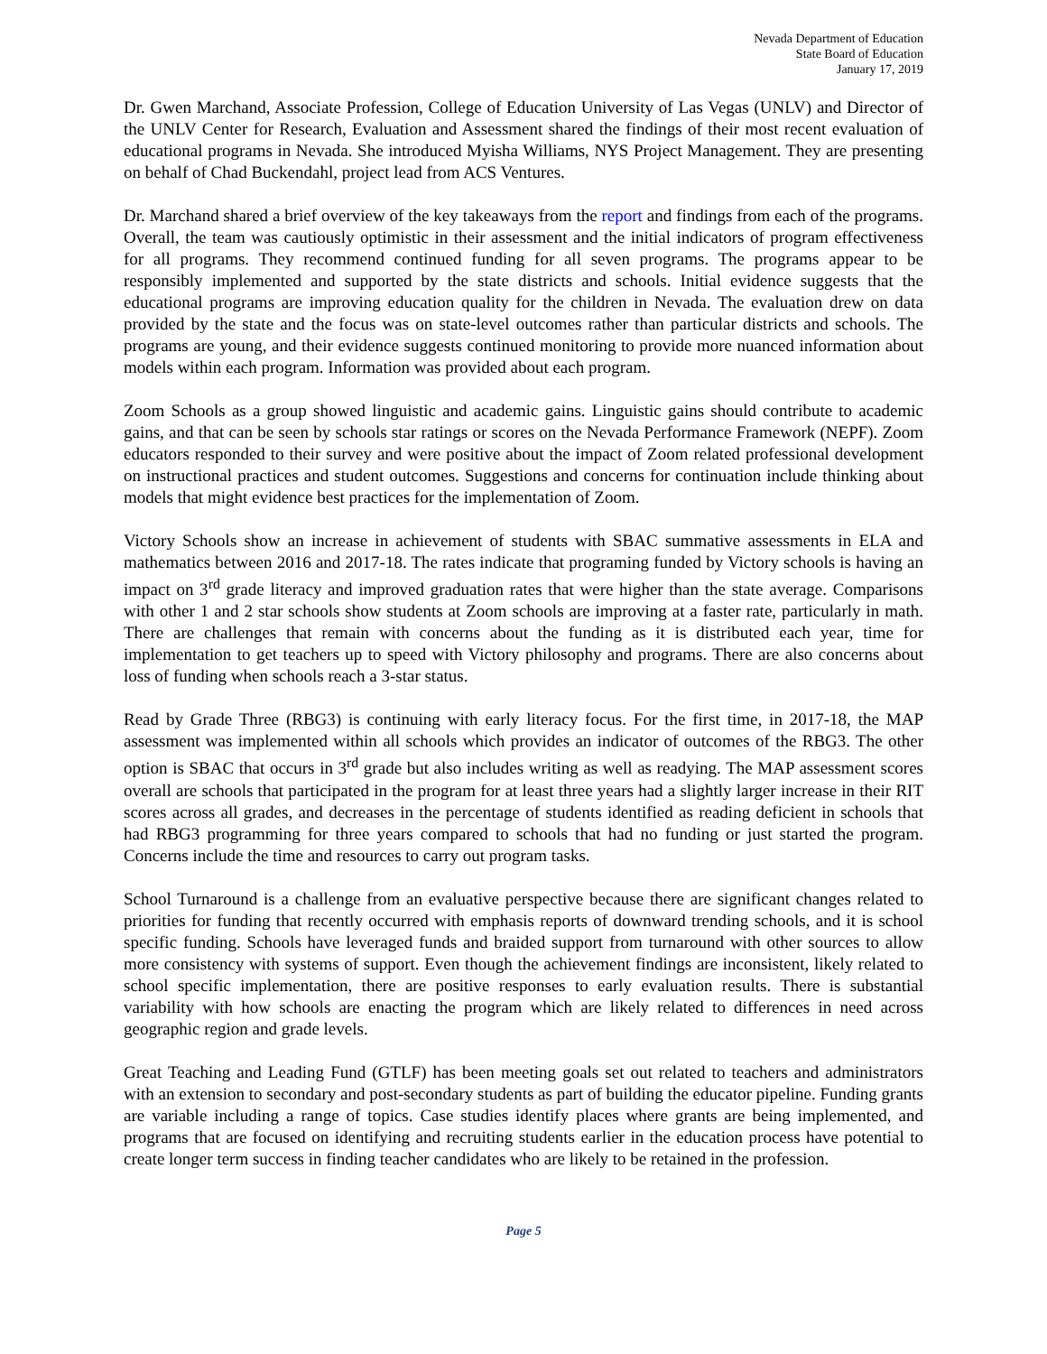Nevada Department of Education
State Board of Education
January 17, 2019
Dr. Gwen Marchand, Associate Profession, College of Education University of Las Vegas (UNLV) and Director of the UNLV Center for Research, Evaluation and Assessment shared the findings of their most recent evaluation of educational programs in Nevada. She introduced Myisha Williams, NYS Project Management. They are presenting on behalf of Chad Buckendahl, project lead from ACS Ventures.
Dr. Marchand shared a brief overview of the key takeaways from the report and findings from each of the programs. Overall, the team was cautiously optimistic in their assessment and the initial indicators of program effectiveness for all programs. They recommend continued funding for all seven programs. The programs appear to be responsibly implemented and supported by the state districts and schools. Initial evidence suggests that the educational programs are improving education quality for the children in Nevada. The evaluation drew on data provided by the state and the focus was on state-level outcomes rather than particular districts and schools. The programs are young, and their evidence suggests continued monitoring to provide more nuanced information about models within each program. Information was provided about each program.
Zoom Schools as a group showed linguistic and academic gains. Linguistic gains should contribute to academic gains, and that can be seen by schools star ratings or scores on the Nevada Performance Framework (NEPF). Zoom educators responded to their survey and were positive about the impact of Zoom related professional development on instructional practices and student outcomes. Suggestions and concerns for continuation include thinking about models that might evidence best practices for the implementation of Zoom.
Victory Schools show an increase in achievement of students with SBAC summative assessments in ELA and mathematics between 2016 and 2017-18. The rates indicate that programing funded by Victory schools is having an impact on 3<sup>rd</sup> grade literacy and improved graduation rates that were higher than the state average. Comparisons with other 1 and 2 star schools show students at Zoom schools are improving at a faster rate, particularly in math. There are challenges that remain with concerns about the funding as it is distributed each year, time for implementation to get teachers up to speed with Victory philosophy and programs. There are also concerns about loss of funding when schools reach a 3-star status.
Read by Grade Three (RBG3) is continuing with early literacy focus. For the first time, in 2017-18, the MAP assessment was implemented within all schools which provides an indicator of outcomes of the RBG3. The other option is SBAC that occurs in 3<sup>rd</sup> grade but also includes writing as well as readying. The MAP assessment scores overall are schools that participated in the program for at least three years had a slightly larger increase in their RIT scores across all grades, and decreases in the percentage of students identified as reading deficient in schools that had RBG3 programming for three years compared to schools that had no funding or just started the program. Concerns include the time and resources to carry out program tasks.
School Turnaround is a challenge from an evaluative perspective because there are significant changes related to priorities for funding that recently occurred with emphasis reports of downward trending schools, and it is school specific funding. Schools have leveraged funds and braided support from turnaround with other sources to allow more consistency with systems of support. Even though the achievement findings are inconsistent, likely related to school specific implementation, there are positive responses to early evaluation results. There is substantial variability with how schools are enacting the program which are likely related to differences in need across geographic region and grade levels.
Great Teaching and Leading Fund (GTLF) has been meeting goals set out related to teachers and administrators with an extension to secondary and post-secondary students as part of building the educator pipeline. Funding grants are variable including a range of topics. Case studies identify places where grants are being implemented, and programs that are focused on identifying and recruiting students earlier in the education process have potential to create longer term success in finding teacher candidates who are likely to be retained in the profession.
Page 5